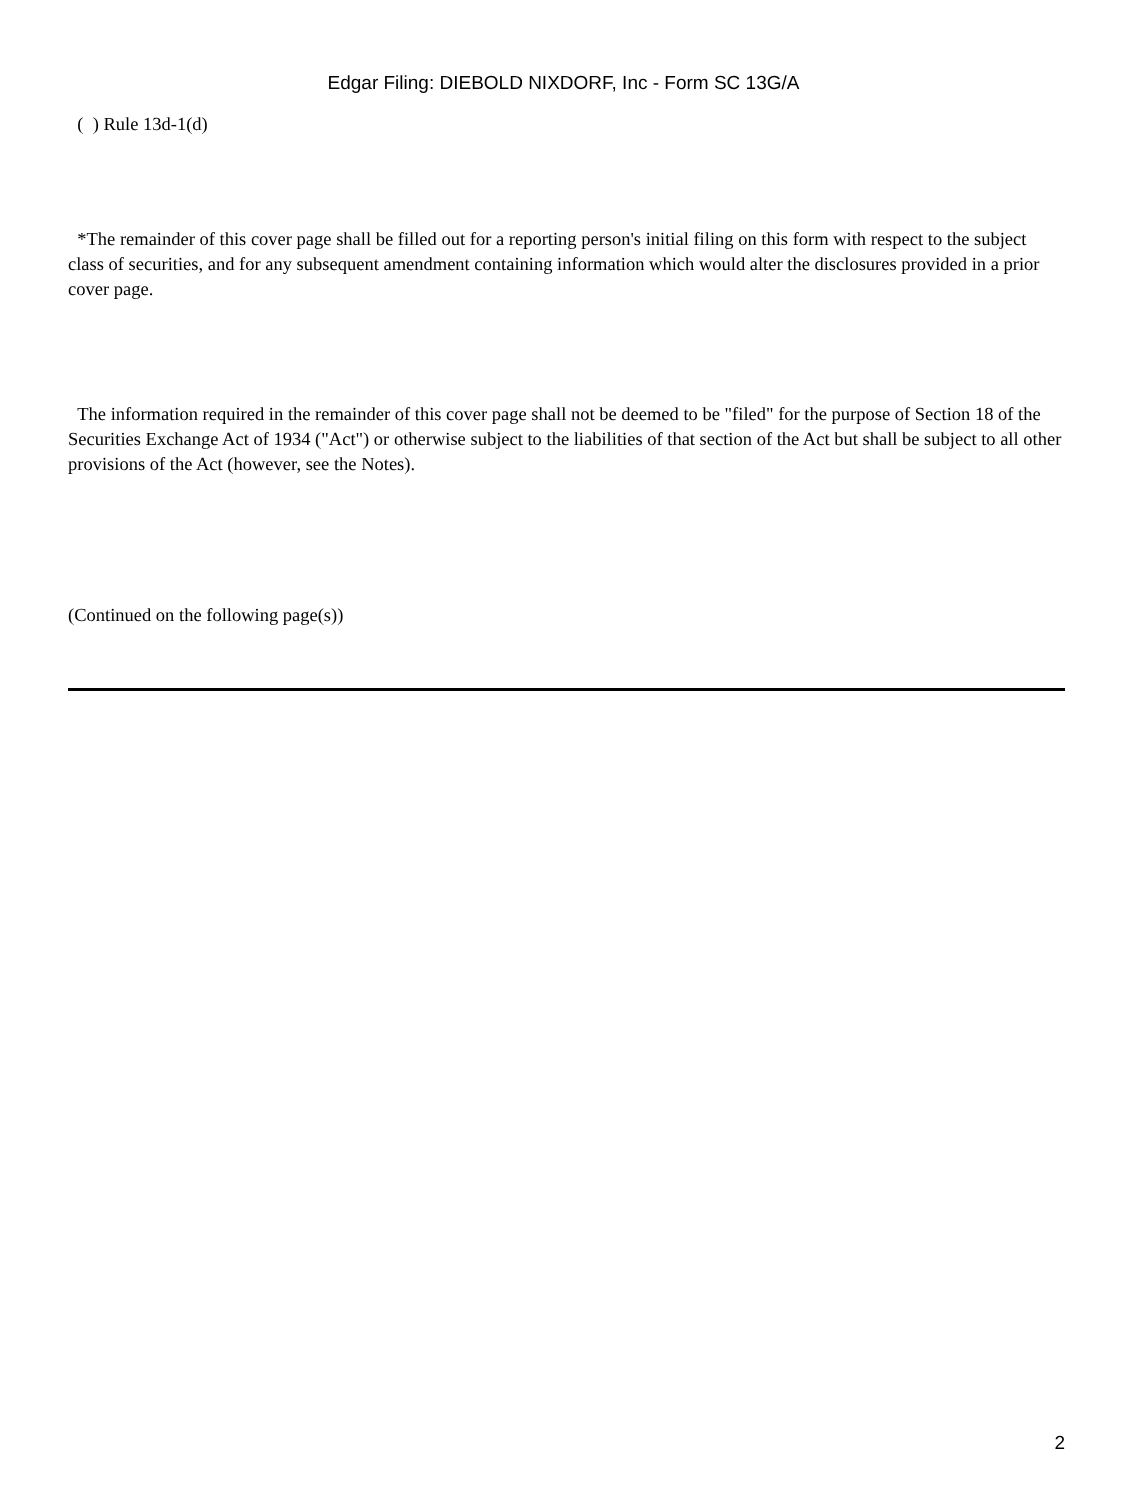Edgar Filing: DIEBOLD NIXDORF, Inc - Form SC 13G/A
( ) Rule 13d-1(d)
*The remainder of this cover page shall be filled out for a reporting person's initial filing on this form with respect to the subject class of securities, and for any subsequent amendment containing information which would alter the disclosures provided in a prior cover page.
The information required in the remainder of this cover page shall not be deemed to be "filed" for the purpose of Section 18 of the Securities Exchange Act of 1934 ("Act") or otherwise subject to the liabilities of that section of the Act but shall be subject to all other provisions of the Act (however, see the Notes).
(Continued on the following page(s))
2